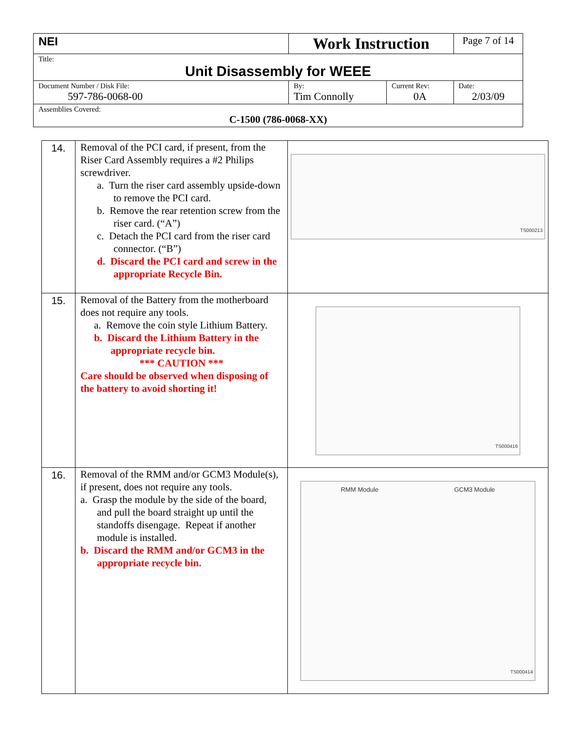| NEI | Work Instruction | | Page 7 of 14 |
| Title: Unit Disassembly for WEEE | | | |
| Document Number / Disk File: 597-786-0068-00 | By: Tim Connolly | Current Rev: 0A | Date: 2/03/09 |
| Assemblies Covered: C-1500 (786-0068-XX) | | | |
| 14. | Removal of the PCI card, if present, from the Riser Card Assembly requires a #2 Philips screwdriver. a. Turn the riser card assembly upside-down to remove the PCI card. b. Remove the rear retention screw from the riser card. (“A”) c. Detach the PCI card from the riser card connector. (“B”) d. Discard the PCI card and screw in the appropriate Recycle Bin. | TS000213 |
| 15. | Removal of the Battery from the motherboard does not require any tools. a. Remove the coin style Lithium Battery. b. Discard the Lithium Battery in the appropriate recycle bin. *** CAUTION *** Care should be observed when disposing of the battery to avoid shorting it! | TS000416 |
| 16. | Removal of the RMM and/or GCM3 Module(s), if present, does not require any tools. a. Grasp the module by the side of the board, and pull the board straight up until the standoffs disengage. Repeat if another module is installed. b. Discard the RMM and/or GCM3 in the appropriate recycle bin. | RMM Module GCM3 Module TS000414 |